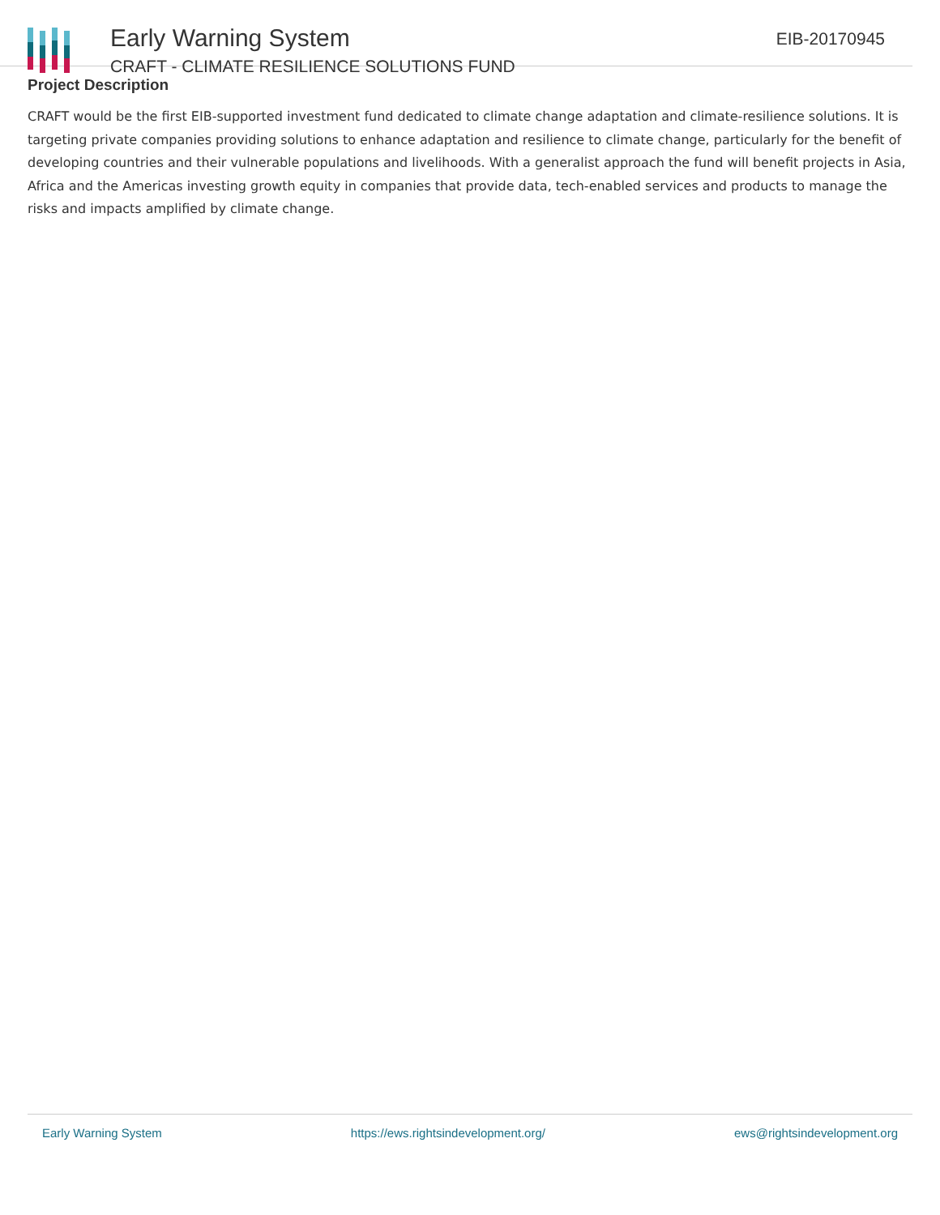Early Warning System
CRAFT - CLIMATE RESILIENCE SOLUTIONS FUND
EIB-20170945
Project Description
CRAFT would be the first EIB-supported investment fund dedicated to climate change adaptation and climate-resilience solutions. It is targeting private companies providing solutions to enhance adaptation and resilience to climate change, particularly for the benefit of developing countries and their vulnerable populations and livelihoods. With a generalist approach the fund will benefit projects in Asia, Africa and the Americas investing growth equity in companies that provide data, tech-enabled services and products to manage the risks and impacts amplified by climate change.
Early Warning System https://ews.rightsindevelopment.org/ ews@rightsindevelopment.org